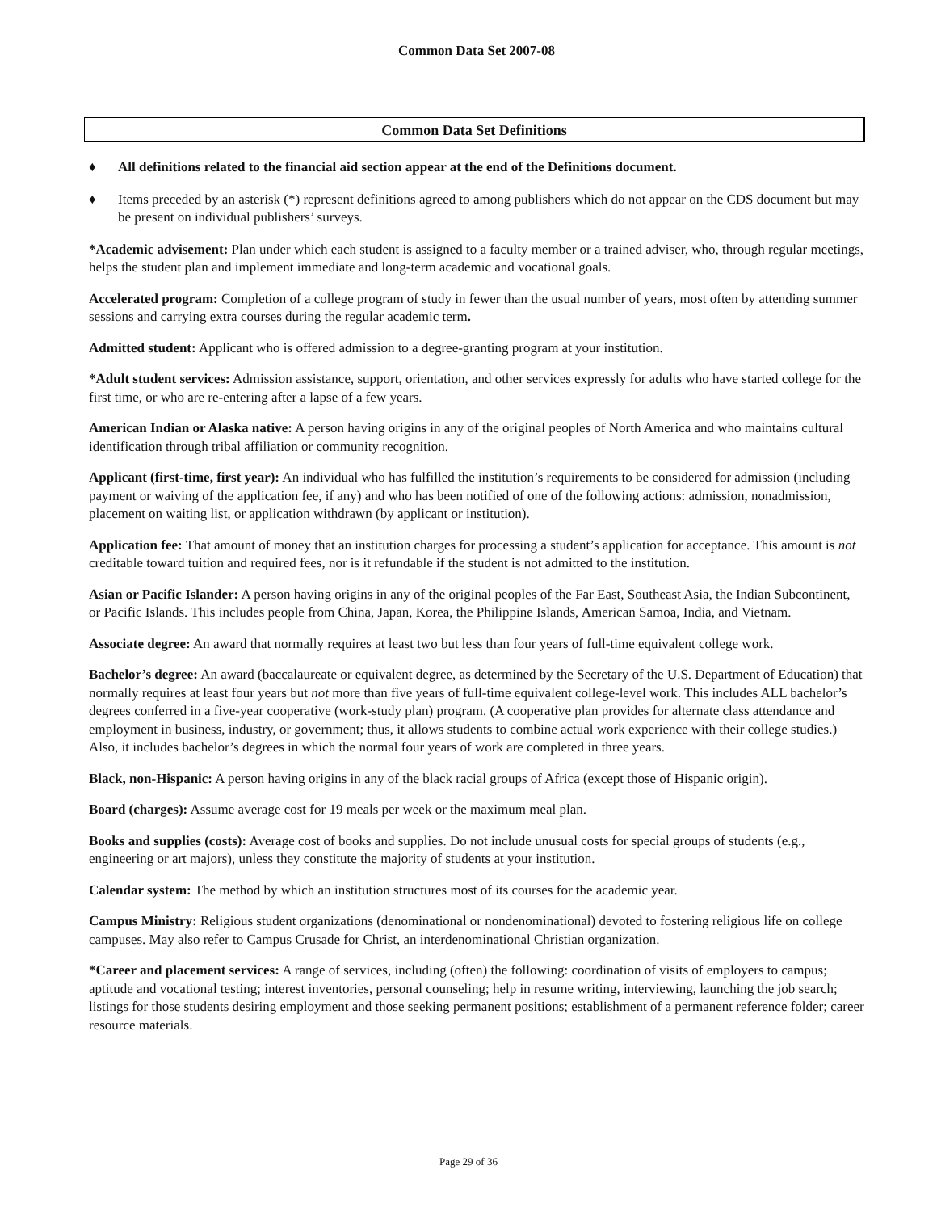Common Data Set 2007-08
Common Data Set Definitions
♦ All definitions related to the financial aid section appear at the end of the Definitions document.
♦ Items preceded by an asterisk (*) represent definitions agreed to among publishers which do not appear on the CDS document but may be present on individual publishers’ surveys.
*Academic advisement: Plan under which each student is assigned to a faculty member or a trained adviser, who, through regular meetings, helps the student plan and implement immediate and long-term academic and vocational goals.
Accelerated program: Completion of a college program of study in fewer than the usual number of years, most often by attending summer sessions and carrying extra courses during the regular academic term.
Admitted student: Applicant who is offered admission to a degree-granting program at your institution.
*Adult student services: Admission assistance, support, orientation, and other services expressly for adults who have started college for the first time, or who are re-entering after a lapse of a few years.
American Indian or Alaska native: A person having origins in any of the original peoples of North America and who maintains cultural identification through tribal affiliation or community recognition.
Applicant (first-time, first year): An individual who has fulfilled the institution’s requirements to be considered for admission (including payment or waiving of the application fee, if any) and who has been notified of one of the following actions: admission, nonadmission, placement on waiting list, or application withdrawn (by applicant or institution).
Application fee: That amount of money that an institution charges for processing a student’s application for acceptance. This amount is not creditable toward tuition and required fees, nor is it refundable if the student is not admitted to the institution.
Asian or Pacific Islander: A person having origins in any of the original peoples of the Far East, Southeast Asia, the Indian Subcontinent, or Pacific Islands. This includes people from China, Japan, Korea, the Philippine Islands, American Samoa, India, and Vietnam.
Associate degree: An award that normally requires at least two but less than four years of full-time equivalent college work.
Bachelor’s degree: An award (baccalaureate or equivalent degree, as determined by the Secretary of the U.S. Department of Education) that normally requires at least four years but not more than five years of full-time equivalent college-level work. This includes ALL bachelor’s degrees conferred in a five-year cooperative (work-study plan) program. (A cooperative plan provides for alternate class attendance and employment in business, industry, or government; thus, it allows students to combine actual work experience with their college studies.) Also, it includes bachelor’s degrees in which the normal four years of work are completed in three years.
Black, non-Hispanic: A person having origins in any of the black racial groups of Africa (except those of Hispanic origin).
Board (charges): Assume average cost for 19 meals per week or the maximum meal plan.
Books and supplies (costs): Average cost of books and supplies. Do not include unusual costs for special groups of students (e.g., engineering or art majors), unless they constitute the majority of students at your institution.
Calendar system: The method by which an institution structures most of its courses for the academic year.
Campus Ministry: Religious student organizations (denominational or nondenominational) devoted to fostering religious life on college campuses. May also refer to Campus Crusade for Christ, an interdenominational Christian organization.
*Career and placement services: A range of services, including (often) the following: coordination of visits of employers to campus; aptitude and vocational testing; interest inventories, personal counseling; help in resume writing, interviewing, launching the job search; listings for those students desiring employment and those seeking permanent positions; establishment of a permanent reference folder; career resource materials.
Page 29 of 36